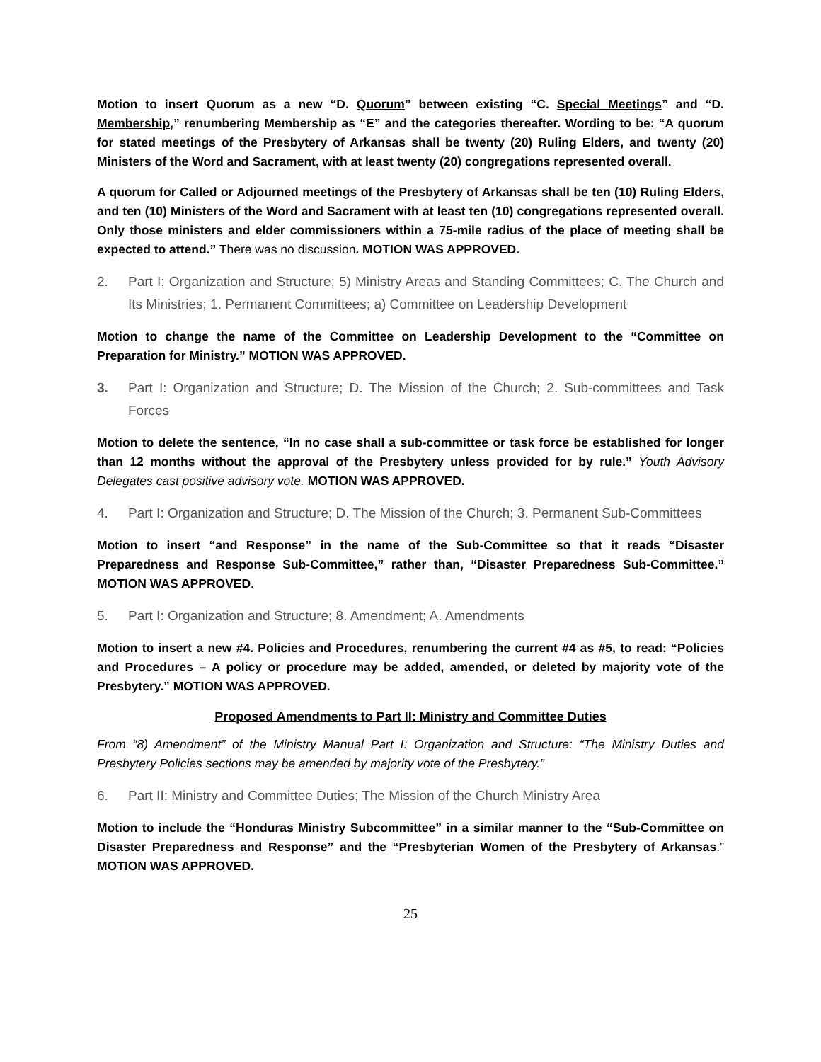Motion to insert Quorum as a new “D. Quorum” between existing “C. Special Meetings” and “D. Membership,” renumbering Membership as “E” and the categories thereafter. Wording to be: “A quorum for stated meetings of the Presbytery of Arkansas shall be twenty (20) Ruling Elders, and twenty (20) Ministers of the Word and Sacrament, with at least twenty (20) congregations represented overall.
A quorum for Called or Adjourned meetings of the Presbytery of Arkansas shall be ten (10) Ruling Elders, and ten (10) Ministers of the Word and Sacrament with at least ten (10) congregations represented overall. Only those ministers and elder commissioners within a 75-mile radius of the place of meeting shall be expected to attend.” There was no discussion. MOTION WAS APPROVED.
2. Part I: Organization and Structure; 5) Ministry Areas and Standing Committees; C. The Church and Its Ministries; 1. Permanent Committees; a) Committee on Leadership Development
Motion to change the name of the Committee on Leadership Development to the “Committee on Preparation for Ministry.” MOTION WAS APPROVED.
3. Part I: Organization and Structure; D. The Mission of the Church; 2. Sub-committees and Task Forces
Motion to delete the sentence, “In no case shall a sub-committee or task force be established for longer than 12 months without the approval of the Presbytery unless provided for by rule.” Youth Advisory Delegates cast positive advisory vote. MOTION WAS APPROVED.
4. Part I: Organization and Structure; D. The Mission of the Church; 3. Permanent Sub-Committees
Motion to insert “and Response” in the name of the Sub-Committee so that it reads “Disaster Preparedness and Response Sub-Committee,” rather than, “Disaster Preparedness Sub-Committee.” MOTION WAS APPROVED.
5. Part I: Organization and Structure; 8. Amendment; A. Amendments
Motion to insert a new #4. Policies and Procedures, renumbering the current #4 as #5, to read: “Policies and Procedures – A policy or procedure may be added, amended, or deleted by majority vote of the Presbytery.” MOTION WAS APPROVED.
Proposed Amendments to Part II: Ministry and Committee Duties
From “8) Amendment” of the Ministry Manual Part I: Organization and Structure: “The Ministry Duties and Presbytery Policies sections may be amended by majority vote of the Presbytery.”
6. Part II: Ministry and Committee Duties; The Mission of the Church Ministry Area
Motion to include the “Honduras Ministry Subcommittee” in a similar manner to the “Sub-Committee on Disaster Preparedness and Response” and the “Presbyterian Women of the Presbytery of Arkansas.” MOTION WAS APPROVED.
25